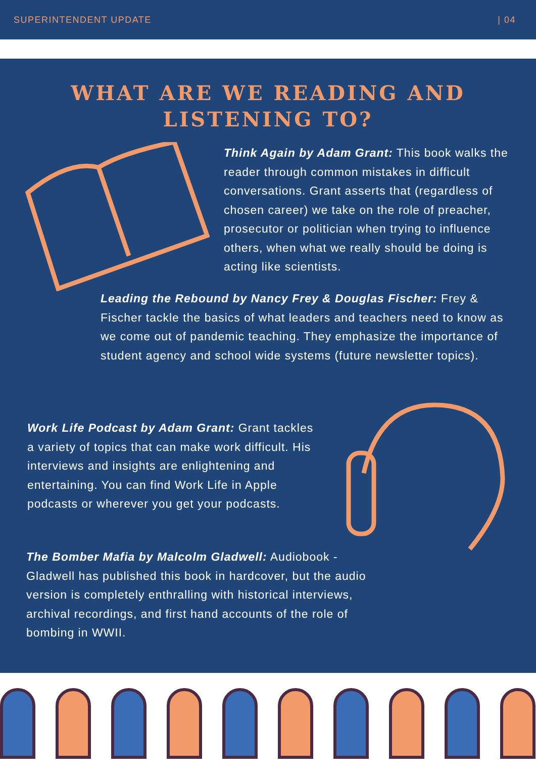SUPERINTENDENT UPDATE | 04
WHAT ARE WE READING AND
LISTENING TO?
Think Again by Adam Grant: This book walks the reader through common mistakes in difficult conversations. Grant asserts that (regardless of chosen career) we take on the role of preacher, prosecutor or politician when trying to influence others, when what we really should be doing is acting like scientists.
Leading the Rebound by Nancy Frey & Douglas Fischer: Frey & Fischer tackle the basics of what leaders and teachers need to know as we come out of pandemic teaching. They emphasize the importance of student agency and school wide systems (future newsletter topics).
Work Life Podcast by Adam Grant: Grant tackles a variety of topics that can make work difficult. His interviews and insights are enlightening and entertaining. You can find Work Life in Apple podcasts or wherever you get your podcasts.
The Bomber Mafia by Malcolm Gladwell: Audiobook - Gladwell has published this book in hardcover, but the audio version is completely enthralling with historical interviews, archival recordings, and first hand accounts of the role of bombing in WWII.